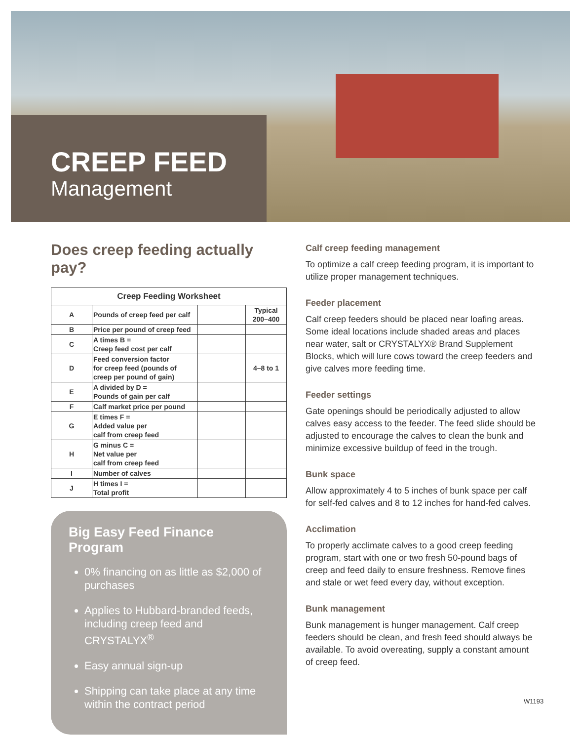CREEP FEED
Management
Does creep feeding actually pay?
| Creep Feeding Worksheet | | | |
| --- | --- | --- | --- |
| A | Pounds of creep feed per calf | | Typical 200–400 |
| B | Price per pound of creep feed | | |
| C | A times B = Creep feed cost per calf | | |
| D | Feed conversion factor for creep feed (pounds of creep per pound of gain) | | 4–8 to 1 |
| E | A divided by D = Pounds of gain per calf | | |
| F | Calf market price per pound | | |
| G | E times F = Added value per calf from creep feed | | |
| H | G minus C = Net value per calf from creep feed | | |
| I | Number of calves | | |
| J | H times I = Total profit | | |
Big Easy Feed Finance Program
0% financing on as little as $2,000 of purchases
Applies to Hubbard-branded feeds, including creep feed and CRYSTALYX<sup>®</sup>
Easy annual sign-up
Shipping can take place at any time within the contract period
Calf creep feeding management
To optimize a calf creep feeding program, it is important to utilize proper management techniques.
Feeder placement
Calf creep feeders should be placed near loafing areas. Some ideal locations include shaded areas and places near water, salt or CRYSTALYX® Brand Supplement Blocks, which will lure cows toward the creep feeders and give calves more feeding time.
Feeder settings
Gate openings should be periodically adjusted to allow calves easy access to the feeder. The feed slide should be adjusted to encourage the calves to clean the bunk and minimize excessive buildup of feed in the trough.
Bunk space
Allow approximately 4 to 5 inches of bunk space per calf for self-fed calves and 8 to 12 inches for hand-fed calves.
Acclimation
To properly acclimate calves to a good creep feeding program, start with one or two fresh 50-pound bags of creep and feed daily to ensure freshness. Remove fines and stale or wet feed every day, without exception.
Bunk management
Bunk management is hunger management. Calf creep feeders should be clean, and fresh feed should always be available. To avoid overeating, supply a constant amount of creep feed.
W1193